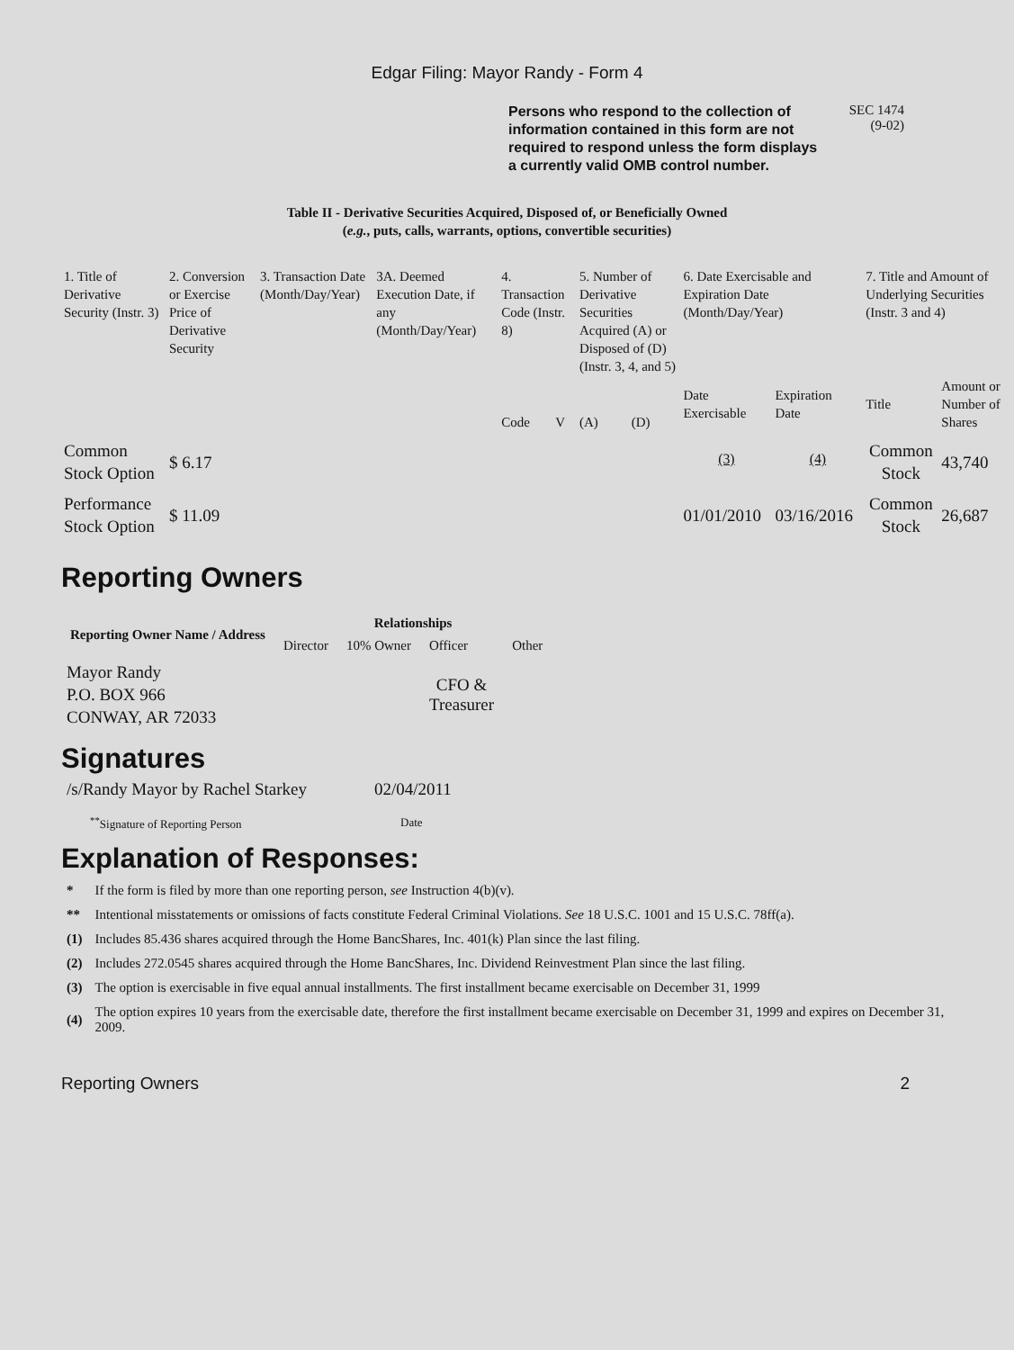Edgar Filing: Mayor Randy - Form 4
Persons who respond to the collection of information contained in this form are not required to respond unless the form displays a currently valid OMB control number.
SEC 1474
(9-02)
Table II - Derivative Securities Acquired, Disposed of, or Beneficially Owned
(e.g., puts, calls, warrants, options, convertible securities)
| 1. Title of Derivative Security (Instr. 3) | 2. Conversion or Exercise Price of Derivative Security | 3. Transaction Date (Month/Day/Year) | 3A. Deemed Execution Date, if any (Month/Day/Year) | 4. Transaction Code (Instr. 8) | | 5. Number of Derivative Securities Acquired (A) or Disposed of (D) (Instr. 3, 4, and 5) | | 6. Date Exercisable and Expiration Date (Month/Day/Year) | | 7. Title and Amount of Underlying Securities (Instr. 3 and 4) | |
| --- | --- | --- | --- | --- | --- | --- | --- | --- | --- | --- | --- |
| | | | | Code | V | (A) | (D) | Date Exercisable | Expiration Date | Title | Amount or Number of Shares |
| Common Stock Option | $ 6.17 | | | | | | | <sup>(3)</sup> | <sup>(4)</sup> | Common Stock | 43,740 |
| Performance Stock Option | $ 11.09 | | | | | | | 01/01/2010 | 03/16/2016 | Common Stock | 26,687 |
Reporting Owners
| Reporting Owner Name / Address | Relationships | | | |
| --- | --- | --- | --- | --- |
| | Director | 10% Owner | Officer | Other |
| Mayor Randy P.O. BOX 966 CONWAY, AR 72033 | | | CFO & Treasurer | |
Signatures
| /s/Randy Mayor by Rachel Starkey | 02/04/2011 |
| <sup>**</sup> Signature of Reporting Person | Date |
Explanation of Responses:
| * | If the form is filed by more than one reporting person, see Instruction 4(b)(v). |
| ** | Intentional misstatements or omissions of facts constitute Federal Criminal Violations. See 18 U.S.C. 1001 and 15 U.S.C. 78ff(a). |
| (1) | Includes 85.436 shares acquired through the Home BancShares, Inc. 401(k) Plan since the last filing. |
| (2) | Includes 272.0545 shares acquired through the Home BancShares, Inc. Dividend Reinvestment Plan since the last filing. |
| (3) | The option is exercisable in five equal annual installments. The first installment became exercisable on December 31, 1999 |
| (4) | The option expires 10 years from the exercisable date, therefore the first installment became exercisable on December 31, 1999 and expires on December 31, 2009. |
Reporting Owners 2